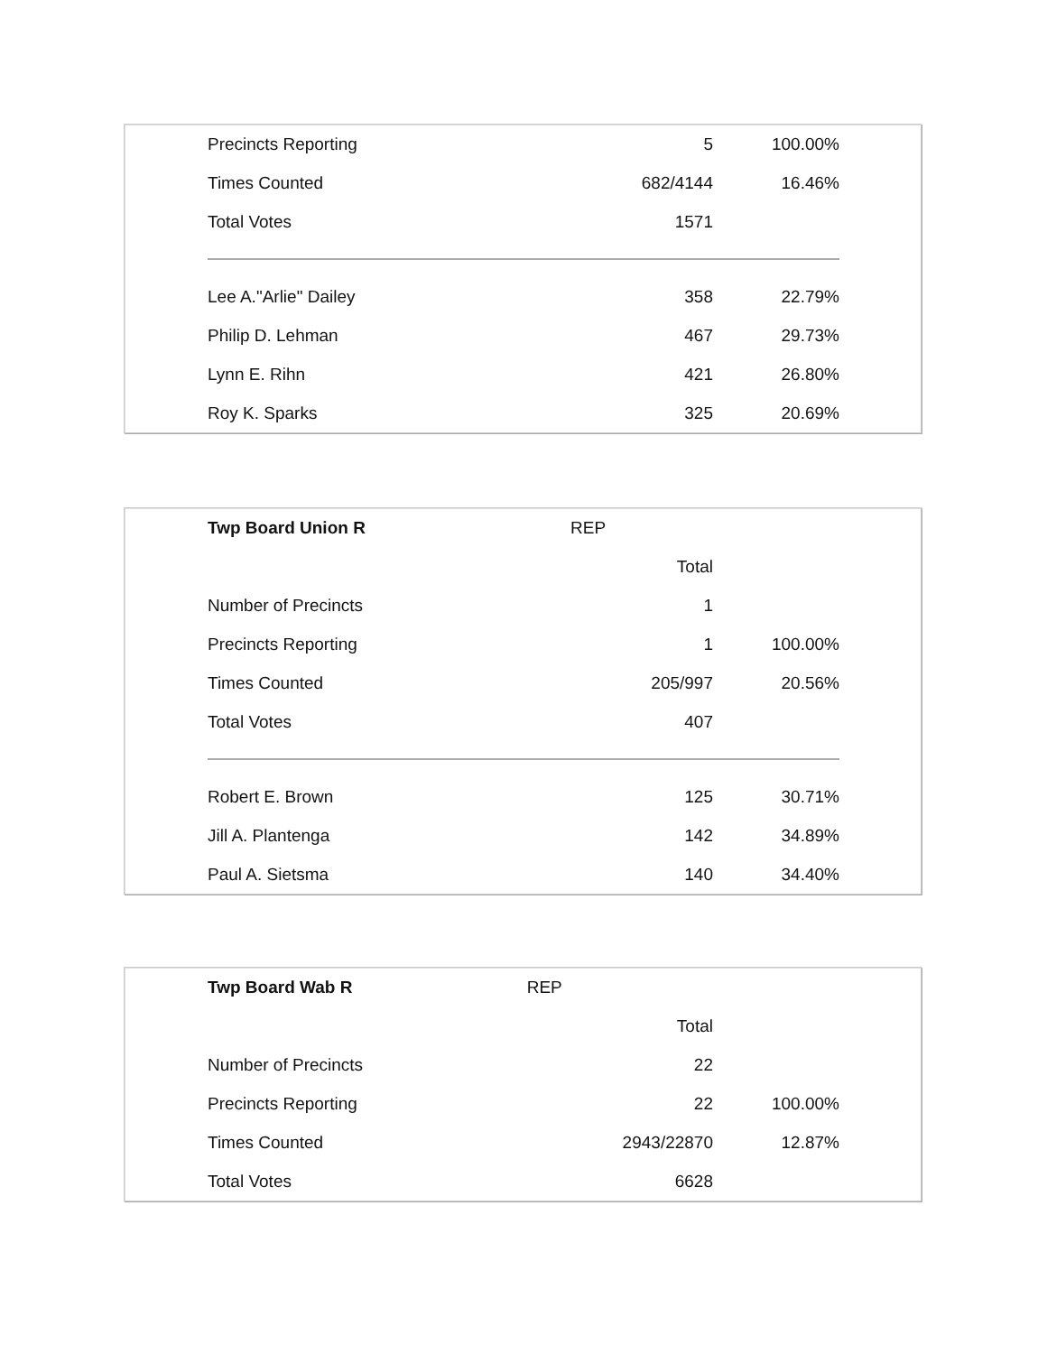| Precincts Reporting | 5 | 100.00% |
| Times Counted | 682/4144 | 16.46% |
| Total Votes | 1571 | |
| Lee A."Arlie" Dailey | 358 | 22.79% |
| Philip D. Lehman | 467 | 29.73% |
| Lynn E. Rihn | 421 | 26.80% |
| Roy K. Sparks | 325 | 20.69% |
| Twp Board Union R | REP | |
| | Total | |
| Number of Precincts | 1 | |
| Precincts Reporting | 1 | 100.00% |
| Times Counted | 205/997 | 20.56% |
| Total Votes | 407 | |
| Robert E. Brown | 125 | 30.71% |
| Jill A. Plantenga | 142 | 34.89% |
| Paul A. Sietsma | 140 | 34.40% |
| Twp Board Wab R | REP | |
| | Total | |
| Number of Precincts | 22 | |
| Precincts Reporting | 22 | 100.00% |
| Times Counted | 2943/22870 | 12.87% |
| Total Votes | 6628 | |